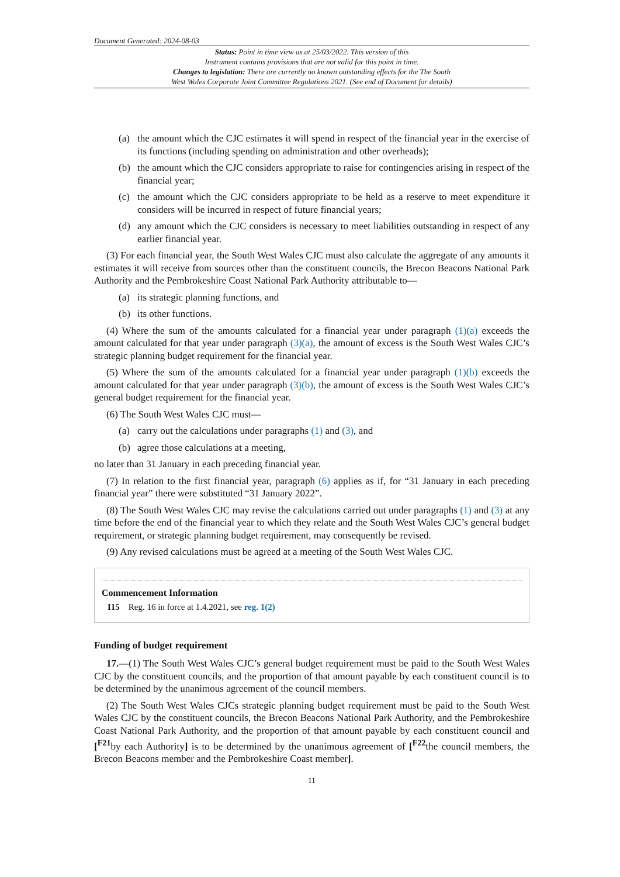Document Generated: 2024-08-03
Status: Point in time view as at 25/03/2022. This version of this
Instrument contains provisions that are not valid for this point in time.
Changes to legislation: There are currently no known outstanding effects for the The South
West Wales Corporate Joint Committee Regulations 2021. (See end of Document for details)
(a) the amount which the CJC estimates it will spend in respect of the financial year in the exercise of its functions (including spending on administration and other overheads);
(b) the amount which the CJC considers appropriate to raise for contingencies arising in respect of the financial year;
(c) the amount which the CJC considers appropriate to be held as a reserve to meet expenditure it considers will be incurred in respect of future financial years;
(d) any amount which the CJC considers is necessary to meet liabilities outstanding in respect of any earlier financial year.
(3) For each financial year, the South West Wales CJC must also calculate the aggregate of any amounts it estimates it will receive from sources other than the constituent councils, the Brecon Beacons National Park Authority and the Pembrokeshire Coast National Park Authority attributable to—
(a) its strategic planning functions, and
(b) its other functions.
(4) Where the sum of the amounts calculated for a financial year under paragraph (1)(a) exceeds the amount calculated for that year under paragraph (3)(a), the amount of excess is the South West Wales CJC’s strategic planning budget requirement for the financial year.
(5) Where the sum of the amounts calculated for a financial year under paragraph (1)(b) exceeds the amount calculated for that year under paragraph (3)(b), the amount of excess is the South West Wales CJC’s general budget requirement for the financial year.
(6) The South West Wales CJC must—
(a) carry out the calculations under paragraphs (1) and (3), and
(b) agree those calculations at a meeting,
no later than 31 January in each preceding financial year.
(7) In relation to the first financial year, paragraph (6) applies as if, for “31 January in each preceding financial year” there were substituted “31 January 2022”.
(8) The South West Wales CJC may revise the calculations carried out under paragraphs (1) and (3) at any time before the end of the financial year to which they relate and the South West Wales CJC’s general budget requirement, or strategic planning budget requirement, may consequently be revised.
(9) Any revised calculations must be agreed at a meeting of the South West Wales CJC.
Commencement Information
I15 Reg. 16 in force at 1.4.2021, see reg. 1(2)
Funding of budget requirement
17.—(1) The South West Wales CJC’s general budget requirement must be paid to the South West Wales CJC by the constituent councils, and the proportion of that amount payable by each constituent council is to be determined by the unanimous agreement of the council members.
(2) The South West Wales CJCs strategic planning budget requirement must be paid to the South West Wales CJC by the constituent councils, the Brecon Beacons National Park Authority, and the Pembrokeshire Coast National Park Authority, and the proportion of that amount payable by each constituent council and [<sup>F21</sup>by each Authority] is to be determined by the unanimous agreement of [<sup>F22</sup>the council members, the Brecon Beacons member and the Pembrokeshire Coast member].
11